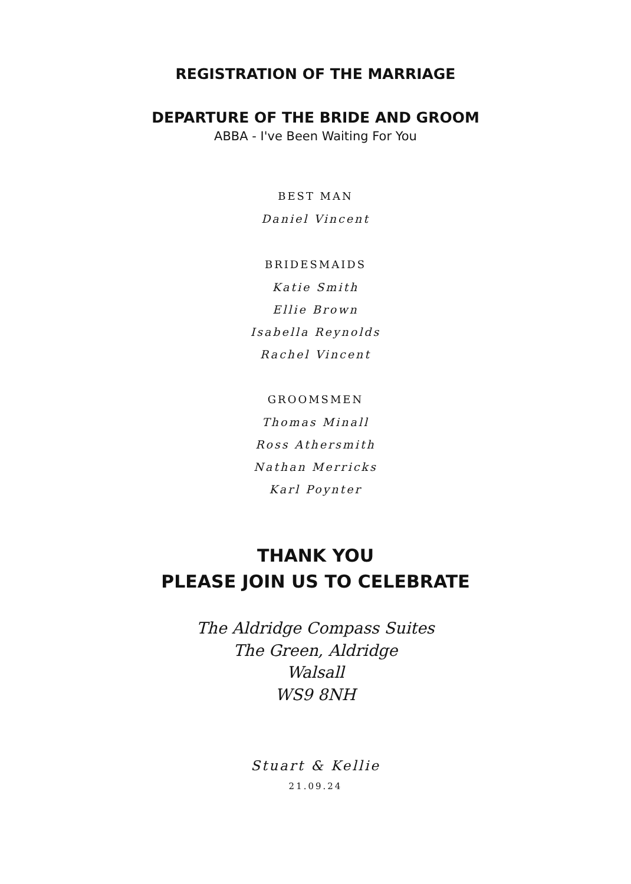REGISTRATION OF THE MARRIAGE
DEPARTURE OF THE BRIDE AND GROOM
ABBA - I've Been Waiting For You
BEST MAN
Daniel Vincent
BRIDESMAIDS
Katie Smith
Ellie Brown
Isabella Reynolds
Rachel Vincent
GROOMSMEN
Thomas Minall
Ross Athersmith
Nathan Merricks
Karl Poynter
THANK YOU
PLEASE JOIN US TO CELEBRATE
The Aldridge Compass Suites
The Green, Aldridge
Walsall
WS9 8NH
Stuart & Kellie
21.09.24